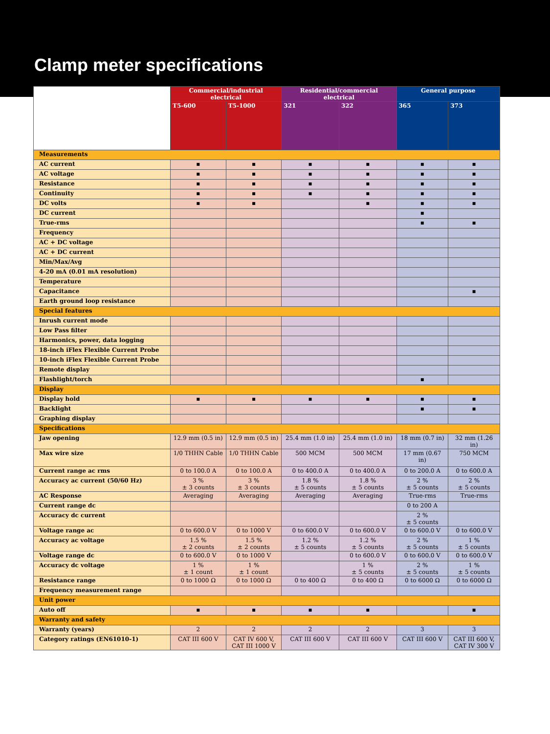Clamp meter specifications
| | Commercial/industrial electrical | | Residential/commercial electrical | | General purpose | |
| | T5-600 | T5-1000 | 321 | 322 | 365 | 373 |
| Measurements | | | | | | |
| AC current | ▪ | ▪ | ▪ | ▪ | ▪ | ▪ |
| AC voltage | ▪ | ▪ | ▪ | ▪ | ▪ | ▪ |
| Resistance | ▪ | ▪ | ▪ | ▪ | ▪ | ▪ |
| Continuity | ▪ | ▪ | ▪ | ▪ | ▪ | ▪ |
| DC volts | ▪ | ▪ | | ▪ | ▪ | ▪ |
| DC current | | | | | ▪ | |
| True-rms | | | | | ▪ | ▪ |
| Frequency | | | | | | |
| AC + DC voltage | | | | | | |
| AC + DC current | | | | | | |
| Min/Max/Avg | | | | | | |
| 4-20 mA (0.01 mA resolution) | | | | | | |
| Temperature | | | | | | |
| Capacitance | | | | | | ▪ |
| Earth ground loop resistance | | | | | | |
| Special features | | | | | | |
| Inrush current mode | | | | | | |
| Low Pass filter | | | | | | |
| Harmonics, power, data logging | | | | | | |
| 18-inch iFlex Flexible Current Probe | | | | | | |
| 10-inch iFlex Flexible Current Probe | | | | | | |
| Remote display | | | | | | |
| Flashlight/torch | | | | | ▪ | |
| Display | | | | | | |
| Display hold | ▪ | ▪ | ▪ | ▪ | ▪ | ▪ |
| Backlight | | | | | ▪ | ▪ |
| Graphing display | | | | | | |
| Specifications | | | | | | |
| Jaw opening | 12.9 mm (0.5 in) | 12.9 mm (0.5 in) | 25.4 mm (1.0 in) | 25.4 mm (1.0 in) | 18 mm (0.7 in) | 32 mm (1.26 in) |
| Max wire size | 1/0 THHN Cable | 1/0 THHN Cable | 500 MCM | 500 MCM | 17 mm (0.67 in) | 750 MCM |
| Current range ac rms | 0 to 100.0 A | 0 to 100.0 A | 0 to 400.0 A | 0 to 400.0 A | 0 to 200.0 A | 0 to 600.0 A |
| Accuracy ac current (50/60 Hz) | 3 % ± 3 counts | 3 % ± 3 counts | 1.8 % ± 5 counts | 1.8 % ± 5 counts | 2 % ± 5 counts | 2 % ± 5 counts |
| AC Response | Averaging | Averaging | Averaging | Averaging | True-rms | True-rms |
| Current range dc | | | | | 0 to 200 A | |
| Accuracy dc current | | | | | 2 % ± 5 counts | |
| Voltage range ac | 0 to 600.0 V | 0 to 1000 V | 0 to 600.0 V | 0 to 600.0 V | 0 to 600.0 V | 0 to 600.0 V |
| Accuracy ac voltage | 1.5 % ± 2 counts | 1.5 % ± 2 counts | 1.2 % ± 5 counts | 1.2 % ± 5 counts | 2 % ± 5 counts | 1 % ± 5 counts |
| Voltage range dc | 0 to 600.0 V | 0 to 1000 V | | 0 to 600.0 V | 0 to 600.0 V | 0 to 600.0 V |
| Accuracy dc voltage | 1 % ± 1 count | 1 % ± 1 count | | 1 % ± 5 counts | 2 % ± 5 counts | 1 % ± 5 counts |
| Resistance range | 0 to 1000 Ω | 0 to 1000 Ω | 0 to 400 Ω | 0 to 400 Ω | 0 to 6000 Ω | 0 to 6000 Ω |
| Frequency measurement range | | | | | | |
| Unit power | | | | | | |
| Auto off | ▪ | ▪ | ▪ | ▪ | | ▪ |
| Warranty and safety | | | | | | |
| Warranty (years) | 2 | 2 | 2 | 2 | 3 | 3 |
| Category ratings (EN61010-1) | CAT III 600 V | CAT IV 600 V, CAT III 1000 V | CAT III 600 V | CAT III 600 V | CAT III 600 V | CAT III 600 V, CAT IV 300 V |